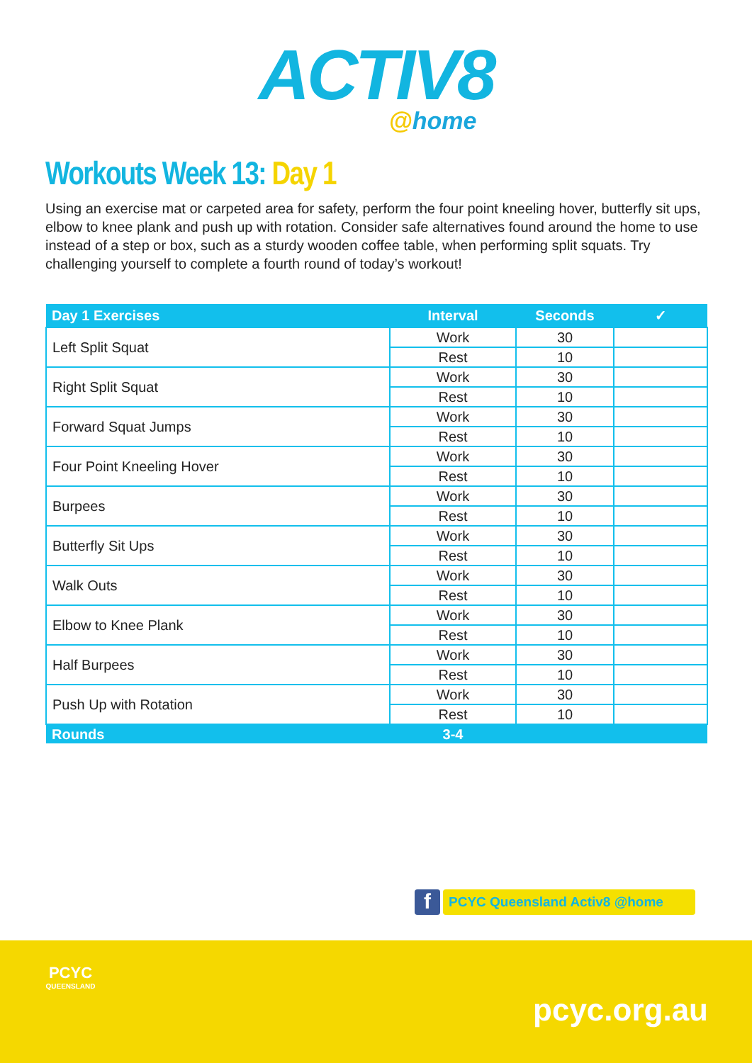ACTIV8
@home
Workouts Week 13: Day 1
Using an exercise mat or carpeted area for safety, perform the four point kneeling hover, butterfly sit ups, elbow to knee plank and push up with rotation. Consider safe alternatives found around the home to use instead of a step or box, such as a sturdy wooden coffee table, when performing split squats. Try challenging yourself to complete a fourth round of today’s workout!
| Day 1 Exercises | Interval | Seconds | ✓ |
| --- | --- | --- | --- |
| Left Split Squat | Work | 30 | |
| | Rest | 10 | |
| Right Split Squat | Work | 30 | |
| | Rest | 10 | |
| Forward Squat Jumps | Work | 30 | |
| | Rest | 10 | |
| Four Point Kneeling Hover | Work | 30 | |
| | Rest | 10 | |
| Burpees | Work | 30 | |
| | Rest | 10 | |
| Butterfly Sit Ups | Work | 30 | |
| | Rest | 10 | |
| Walk Outs | Work | 30 | |
| | Rest | 10 | |
| Elbow to Knee Plank | Work | 30 | |
| | Rest | 10 | |
| Half Burpees | Work | 30 | |
| | Rest | 10 | |
| Push Up with Rotation | Work | 30 | |
| | Rest | 10 | |
| Rounds | 3-4 | | |
f
PCYC Queensland Activ8 @home
PCYC
QUEENSLAND
pcyc.org.au